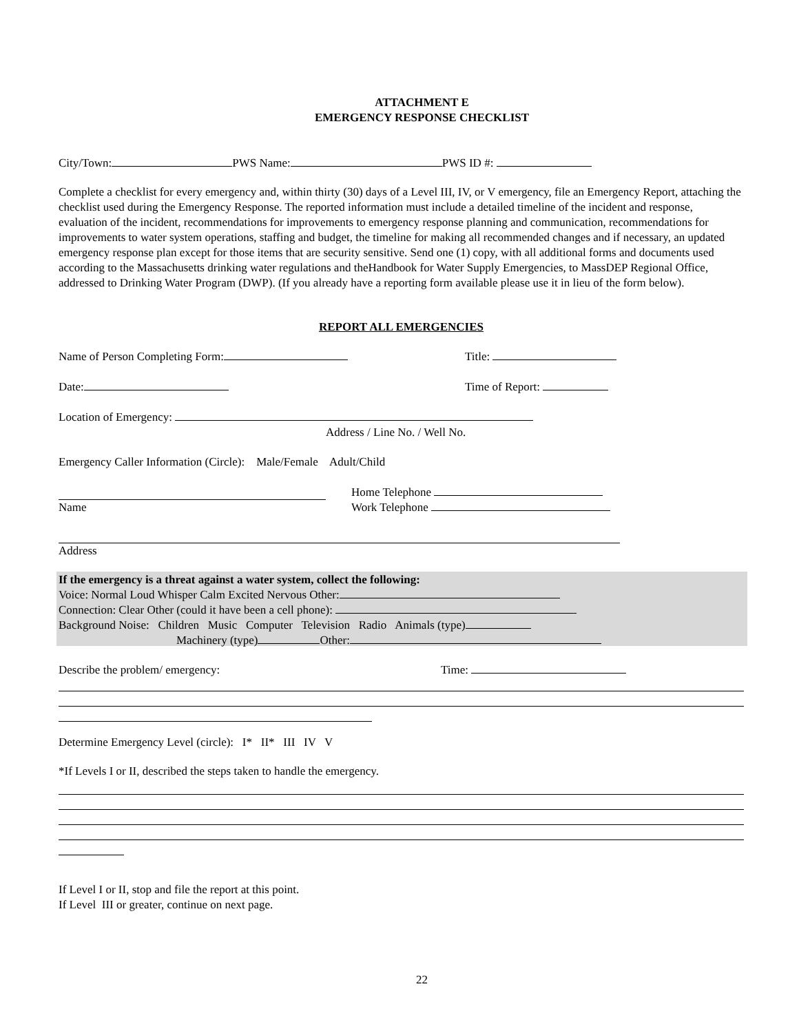ATTACHMENT E
EMERGENCY RESPONSE CHECKLIST
City/Town: PWS Name: PWS ID #:
Complete a checklist for every emergency and, within thirty (30) days of a Level III, IV, or V emergency, file an Emergency Report, attaching the checklist used during the Emergency Response. The reported information must include a detailed timeline of the incident and response, evaluation of the incident, recommendations for improvements to emergency response planning and communication, recommendations for improvements to water system operations, staffing and budget, the timeline for making all recommended changes and if necessary, an updated emergency response plan except for those items that are security sensitive. Send one (1) copy, with all additional forms and documents used according to the Massachusetts drinking water regulations and theHandbook for Water Supply Emergencies, to MassDEP Regional Office, addressed to Drinking Water Program (DWP). (If you already have a reporting form available please use it in lieu of the form below).
REPORT ALL EMERGENCIES
Name of Person Completing Form: Title:
Date: Time of Report:
Location of Emergency:
Address / Line No. / Well No.
Emergency Caller Information (Circle): Male/Female Adult/Child
Name Home Telephone
Work Telephone
Address
If the emergency is a threat against a water system, collect the following:
Voice: Normal Loud Whisper Calm Excited Nervous Other:
Connection: Clear Other (could it have been a cell phone):
Background Noise: Children Music Computer Television Radio Animals (type)
Machinery (type) Other:
Describe the problem/ emergency: Time:
Determine Emergency Level (circle): I* II* III IV V
*If Levels I or II, described the steps taken to handle the emergency.
If Level I or II, stop and file the report at this point.
If Level III or greater, continue on next page.
22